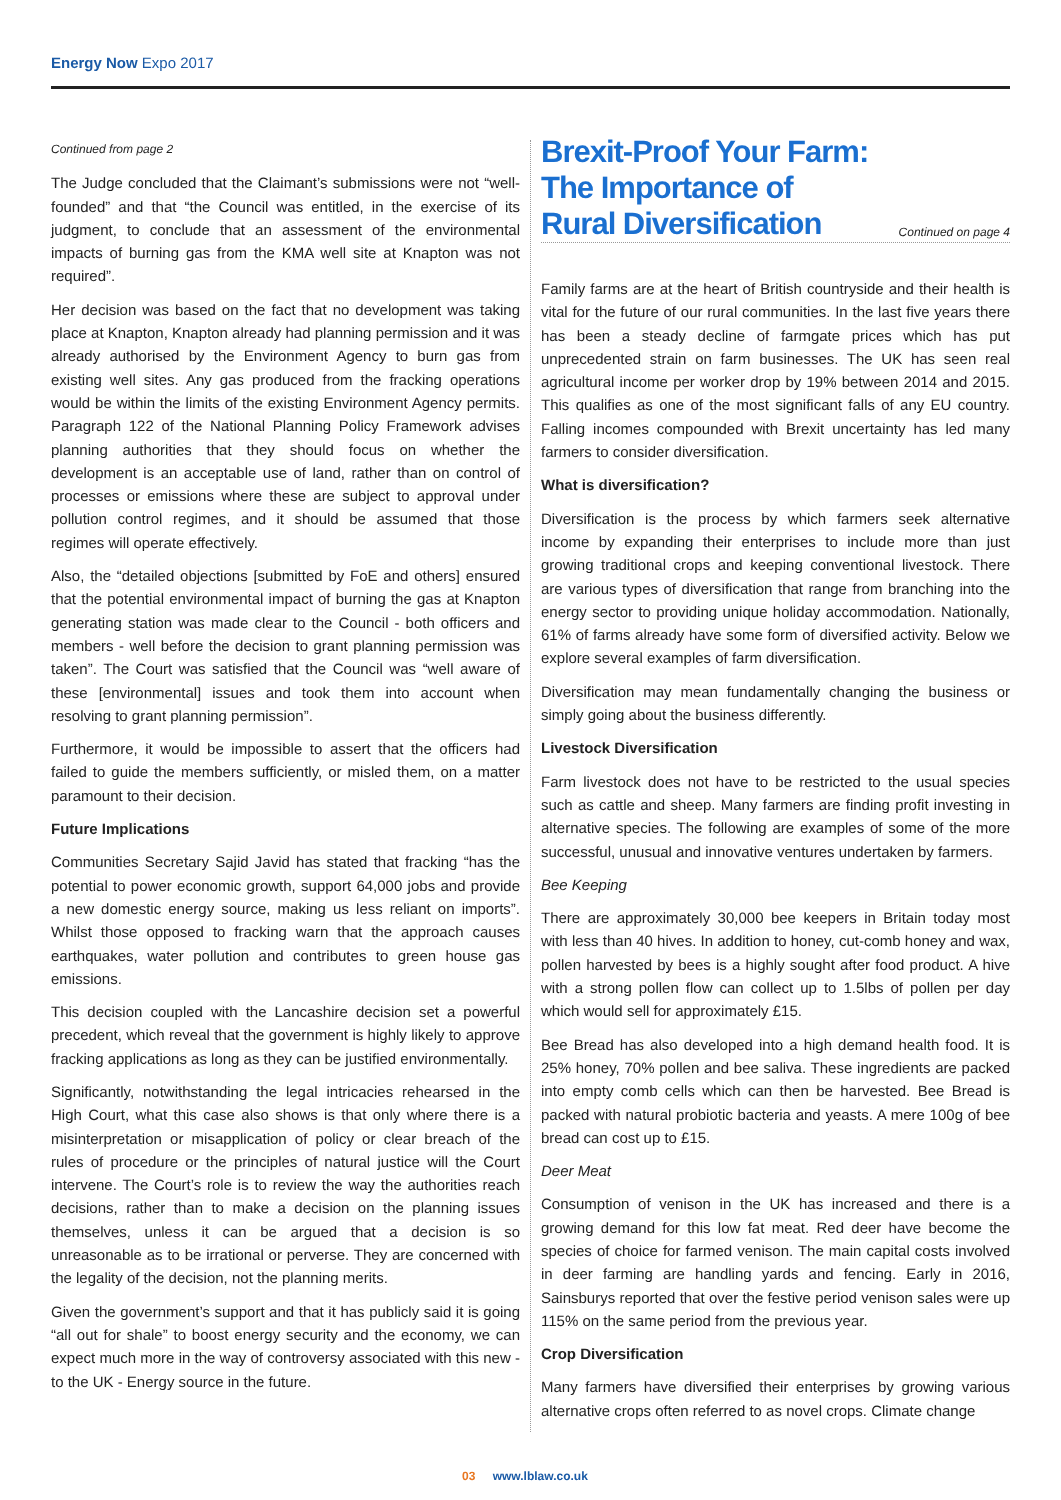Energy Now Expo 2017
Continued from page 2
The Judge concluded that the Claimant’s submissions were not “well-founded” and that “the Council was entitled, in the exercise of its judgment, to conclude that an assessment of the environmental impacts of burning gas from the KMA well site at Knapton was not required”.
Her decision was based on the fact that no development was taking place at Knapton, Knapton already had planning permission and it was already authorised by the Environment Agency to burn gas from existing well sites. Any gas produced from the fracking operations would be within the limits of the existing Environment Agency permits. Paragraph 122 of the National Planning Policy Framework advises planning authorities that they should focus on whether the development is an acceptable use of land, rather than on control of processes or emissions where these are subject to approval under pollution control regimes, and it should be assumed that those regimes will operate effectively.
Also, the “detailed objections [submitted by FoE and others] ensured that the potential environmental impact of burning the gas at Knapton generating station was made clear to the Council - both officers and members - well before the decision to grant planning permission was taken”. The Court was satisfied that the Council was “well aware of these [environmental] issues and took them into account when resolving to grant planning permission”.
Furthermore, it would be impossible to assert that the officers had failed to guide the members sufficiently, or misled them, on a matter paramount to their decision.
Future Implications
Communities Secretary Sajid Javid has stated that fracking “has the potential to power economic growth, support 64,000 jobs and provide a new domestic energy source, making us less reliant on imports”. Whilst those opposed to fracking warn that the approach causes earthquakes, water pollution and contributes to green house gas emissions.
This decision coupled with the Lancashire decision set a powerful precedent, which reveal that the government is highly likely to approve fracking applications as long as they can be justified environmentally.
Significantly, notwithstanding the legal intricacies rehearsed in the High Court, what this case also shows is that only where there is a misinterpretation or misapplication of policy or clear breach of the rules of procedure or the principles of natural justice will the Court intervene. The Court’s role is to review the way the authorities reach decisions, rather than to make a decision on the planning issues themselves, unless it can be argued that a decision is so unreasonable as to be irrational or perverse. They are concerned with the legality of the decision, not the planning merits.
Given the government’s support and that it has publicly said it is going “all out for shale” to boost energy security and the economy, we can expect much more in the way of controversy associated with this new - to the UK - Energy source in the future.
Brexit-Proof Your Farm:
The Importance of
Rural Diversification Continued on page 4
Family farms are at the heart of British countryside and their health is vital for the future of our rural communities. In the last five years there has been a steady decline of farmgate prices which has put unprecedented strain on farm businesses. The UK has seen real agricultural income per worker drop by 19% between 2014 and 2015. This qualifies as one of the most significant falls of any EU country. Falling incomes compounded with Brexit uncertainty has led many farmers to consider diversification.
What is diversification?
Diversification is the process by which farmers seek alternative income by expanding their enterprises to include more than just growing traditional crops and keeping conventional livestock. There are various types of diversification that range from branching into the energy sector to providing unique holiday accommodation. Nationally, 61% of farms already have some form of diversified activity. Below we explore several examples of farm diversification.
Diversification may mean fundamentally changing the business or simply going about the business differently.
Livestock Diversification
Farm livestock does not have to be restricted to the usual species such as cattle and sheep. Many farmers are finding profit investing in alternative species. The following are examples of some of the more successful, unusual and innovative ventures undertaken by farmers.
Bee Keeping
There are approximately 30,000 bee keepers in Britain today most with less than 40 hives. In addition to honey, cut-comb honey and wax, pollen harvested by bees is a highly sought after food product. A hive with a strong pollen flow can collect up to 1.5lbs of pollen per day which would sell for approximately £15.
Bee Bread has also developed into a high demand health food. It is 25% honey, 70% pollen and bee saliva. These ingredients are packed into empty comb cells which can then be harvested. Bee Bread is packed with natural probiotic bacteria and yeasts. A mere 100g of bee bread can cost up to £15.
Deer Meat
Consumption of venison in the UK has increased and there is a growing demand for this low fat meat. Red deer have become the species of choice for farmed venison. The main capital costs involved in deer farming are handling yards and fencing. Early in 2016, Sainsburys reported that over the festive period venison sales were up 115% on the same period from the previous year.
Crop Diversification
Many farmers have diversified their enterprises by growing various alternative crops often referred to as novel crops. Climate change
03 www.lblaw.co.uk